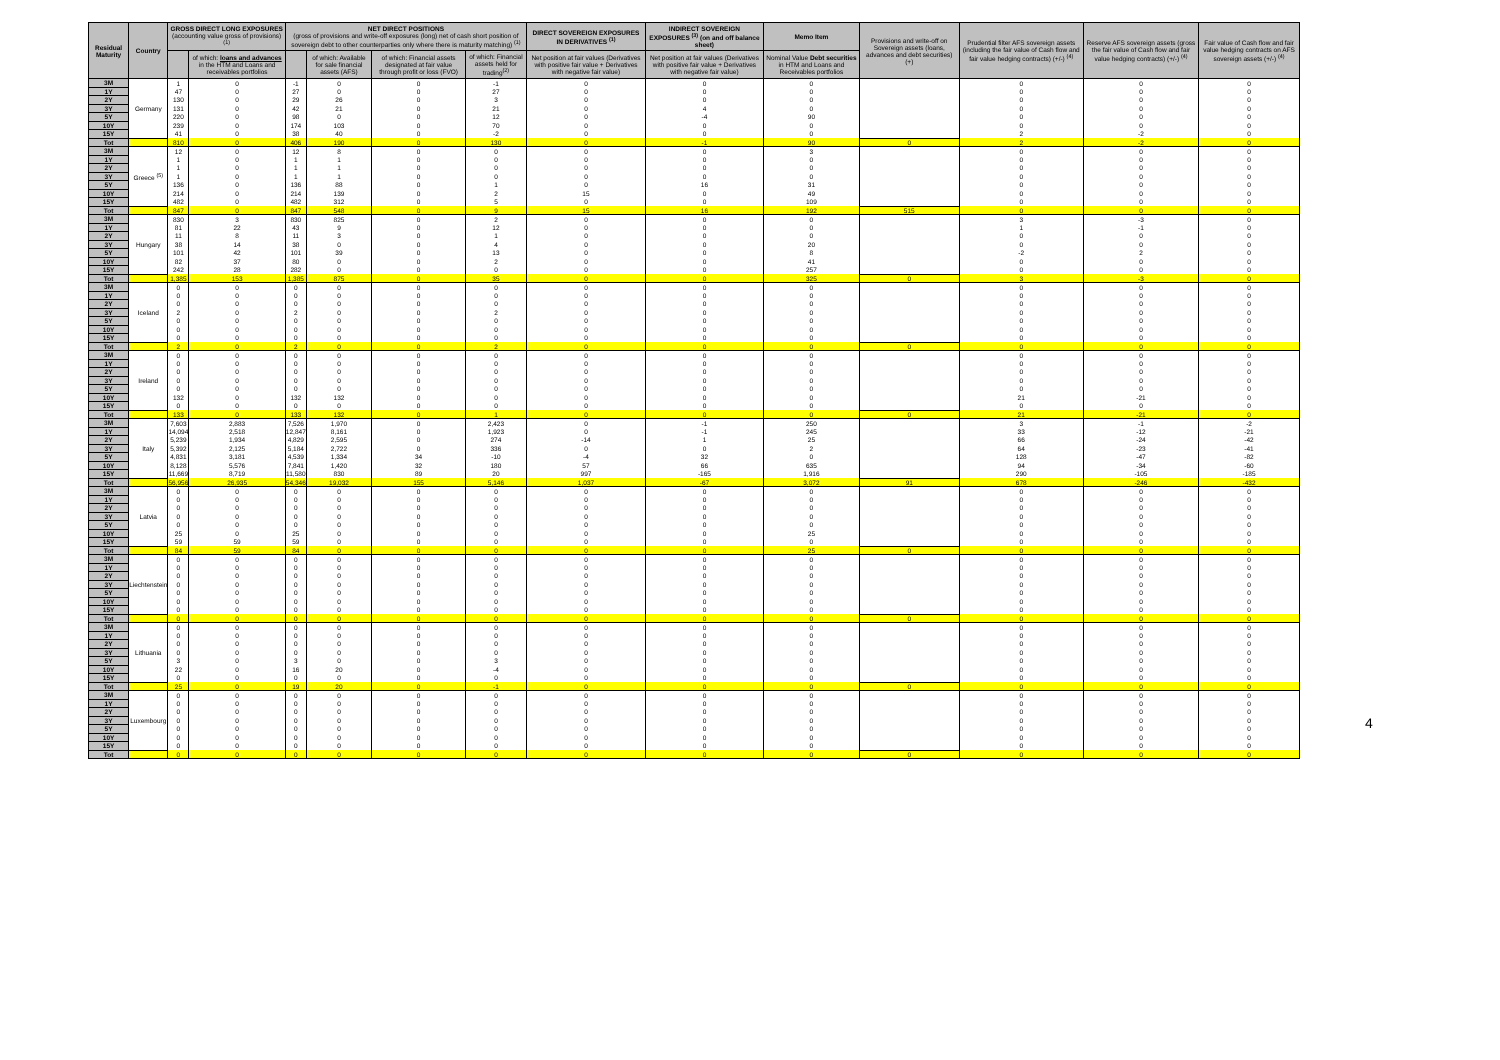| Residual Maturity | Country | GROSS DIRECT LONG EXPOSURES (accounting value gross of provisions) <sup>(1)</sup> | | NET DIRECT POSITIONS (gross of provisions and write-off exposures (long) net of cash short position of sovereign debt to other counterparties only where there is maturity matching) <sup>(1)</sup> | | | | DIRECT SOVEREIGN EXPOSURES IN DERIVATIVES <sup>(1)</sup> | INDIRECT SOVEREIGN EXPOSURES <sup>(3)</sup> (on and off balance sheet) | Memo Item | Provisions and write-off on Sovereign assets (loans, advances and debt securities) (+) | Prudential filter AFS sovereign assets (including the fair value of Cash flow and fair value hedging contracts) (+/-) <sup>(4)</sup> | Reserve AFS sovereign assets (gross the fair value of Cash flow and fair value hedging contracts) (+/-) <sup>(4)</sup> | Fair value of Cash flow and fair value hedging contracts on AFS sovereign assets (+/-) <sup>(4)</sup> |
| --- | --- | --- | --- | --- | --- | --- | --- | --- | --- | --- | --- | --- | --- | --- |
| | | | of which: loans and advances in the HTM and Loans and receivables portfolios | | of which: Available for sale financial assets (AFS) | of which: Financial assets designated at fair value through profit or loss (FVO) | of which: Financial assets held for trading<sup>(2)</sup> | Net position at fair values (Derivatives with positive fair value + Derivatives with negative fair value) | Net position at fair values (Derivatives with positive fair value + Derivatives with negative fair value) | Nominal Value Debt securities in HTM and Loans and Receivables portfolios | | | | |
| 3M | Germany | 1 | 0 | -1 | 0 | 0 | -1 | 0 | 0 | 0 | | 0 | 0 | 0 |
| 1Y | | 47 | 0 | 27 | 0 | 0 | 27 | 0 | 0 | 0 | | 0 | 0 | 0 |
| 2Y | | 130 | 0 | 29 | 26 | 0 | 3 | 0 | 0 | 0 | | 0 | 0 | 0 |
| 3Y | | 131 | 0 | 42 | 21 | 0 | 21 | 0 | 4 | 0 | | 0 | 0 | 0 |
| 5Y | | 220 | 0 | 98 | 0 | 0 | 12 | 0 | -4 | 90 | | 0 | 0 | 0 |
| 10Y | | 239 | 0 | 174 | 103 | 0 | 70 | 0 | 0 | 0 | | 0 | 0 | 0 |
| 15Y | | 41 | 0 | 38 | 40 | 0 | -2 | 0 | 0 | 0 | | 2 | -2 | 0 |
| Tot | | 810 | 0 | 406 | 190 | 0 | 130 | 0 | -1 | 90 | 0 | 2 | -2 | 0 |
| 3M | Greece <sup>(5)</sup> | 12 | 0 | 12 | 8 | 0 | 0 | 0 | 0 | 3 | | 0 | 0 | 0 |
| 1Y | | 1 | 0 | 1 | 1 | 0 | 0 | 0 | 0 | 0 | | 0 | 0 | 0 |
| 2Y | | 1 | 0 | 1 | 1 | 0 | 0 | 0 | 0 | 0 | | 0 | 0 | 0 |
| 3Y | | 1 | 0 | 1 | 1 | 0 | 0 | 0 | 0 | 0 | | 0 | 0 | 0 |
| 5Y | | 136 | 0 | 136 | 88 | 0 | 1 | 0 | 16 | 31 | | 0 | 0 | 0 |
| 10Y | | 214 | 0 | 214 | 139 | 0 | 2 | 15 | 0 | 49 | | 0 | 0 | 0 |
| 15Y | | 482 | 0 | 482 | 312 | 0 | 5 | 0 | 0 | 109 | | 0 | 0 | 0 |
| Tot | | 847 | 0 | 847 | 548 | 0 | 9 | 15 | 16 | 192 | 515 | 0 | 0 | 0 |
| 3M | Hungary | 830 | 3 | 830 | 825 | 0 | 2 | 0 | 0 | 0 | | 3 | -3 | 0 |
| 1Y | | 81 | 22 | 43 | 9 | 0 | 12 | 0 | 0 | 0 | | 1 | -1 | 0 |
| 2Y | | 11 | 8 | 11 | 3 | 0 | 1 | 0 | 0 | 0 | | 0 | 0 | 0 |
| 3Y | | 38 | 14 | 38 | 0 | 0 | 4 | 0 | 0 | 20 | | 0 | 0 | 0 |
| 5Y | | 101 | 42 | 101 | 39 | 0 | 13 | 0 | 0 | 8 | | -2 | 2 | 0 |
| 10Y | | 82 | 37 | 80 | 0 | 0 | 2 | 0 | 0 | 41 | | 0 | 0 | 0 |
| 15Y | | 242 | 28 | 282 | 0 | 0 | 0 | 0 | 0 | 257 | | 0 | 0 | 0 |
| Tot | | 1,385 | 153 | 1,385 | 875 | 0 | 35 | 0 | 0 | 325 | 0 | 3 | -3 | 0 |
| 3M | Iceland | 0 | 0 | 0 | 0 | 0 | 0 | 0 | 0 | 0 | | 0 | 0 | 0 |
| 1Y | | 0 | 0 | 0 | 0 | 0 | 0 | 0 | 0 | 0 | | 0 | 0 | 0 |
| 2Y | | 0 | 0 | 0 | 0 | 0 | 0 | 0 | 0 | 0 | | 0 | 0 | 0 |
| 3Y | | 2 | 0 | 2 | 0 | 0 | 2 | 0 | 0 | 0 | | 0 | 0 | 0 |
| 5Y | | 0 | 0 | 0 | 0 | 0 | 0 | 0 | 0 | 0 | | 0 | 0 | 0 |
| 10Y | | 0 | 0 | 0 | 0 | 0 | 0 | 0 | 0 | 0 | | 0 | 0 | 0 |
| 15Y | | 0 | 0 | 0 | 0 | 0 | 0 | 0 | 0 | 0 | | 0 | 0 | 0 |
| Tot | | 2 | 0 | 2 | 0 | 0 | 2 | 0 | 0 | 0 | 0 | 0 | 0 | 0 |
| 3M | Ireland | 0 | 0 | 0 | 0 | 0 | 0 | 0 | 0 | 0 | | 0 | 0 | 0 |
| 1Y | | 0 | 0 | 0 | 0 | 0 | 0 | 0 | 0 | 0 | | 0 | 0 | 0 |
| 2Y | | 0 | 0 | 0 | 0 | 0 | 0 | 0 | 0 | 0 | | 0 | 0 | 0 |
| 3Y | | 0 | 0 | 0 | 0 | 0 | 0 | 0 | 0 | 0 | | 0 | 0 | 0 |
| 5Y | | 0 | 0 | 0 | 0 | 0 | 0 | 0 | 0 | 0 | | 0 | 0 | 0 |
| 10Y | | 132 | 0 | 132 | 132 | 0 | 0 | 0 | 0 | 0 | | 21 | -21 | 0 |
| 15Y | | 0 | 0 | 0 | 0 | 0 | 0 | 0 | 0 | 0 | | 0 | 0 | 0 |
| Tot | | 133 | 0 | 133 | 132 | 0 | 1 | 0 | 0 | 0 | 0 | 21 | -21 | 0 |
| 3M | Italy | 7,603 | 2,883 | 7,526 | 1,970 | 0 | 2,423 | 0 | -1 | 250 | | 3 | -1 | -2 |
| 1Y | | 14,094 | 2,518 | 12,847 | 8,161 | 0 | 1,923 | 0 | -1 | 245 | | 33 | -12 | -21 |
| 2Y | | 5,239 | 1,934 | 4,829 | 2,595 | 0 | 274 | -14 | 1 | 25 | | 66 | -24 | -42 |
| 3Y | | 5,392 | 2,125 | 5,184 | 2,722 | 0 | 336 | 0 | 0 | 2 | | 64 | -23 | -41 |
| 5Y | | 4,831 | 3,181 | 4,539 | 1,334 | 34 | -10 | -4 | 32 | 0 | | 128 | -47 | -82 |
| 10Y | | 8,128 | 5,576 | 7,841 | 1,420 | 32 | 180 | 57 | 66 | 635 | | 94 | -34 | -60 |
| 15Y | | 11,669 | 8,719 | 11,580 | 830 | 89 | 20 | 997 | -165 | 1,916 | | 290 | -105 | -185 |
| Tot | | 56,956 | 26,935 | 54,346 | 19,032 | 155 | 5,146 | 1,037 | -67 | 3,072 | 91 | 678 | -246 | -432 |
| 3M | Latvia | 0 | 0 | 0 | 0 | 0 | 0 | 0 | 0 | 0 | | 0 | 0 | 0 |
| 1Y | | 0 | 0 | 0 | 0 | 0 | 0 | 0 | 0 | 0 | | 0 | 0 | 0 |
| 2Y | | 0 | 0 | 0 | 0 | 0 | 0 | 0 | 0 | 0 | | 0 | 0 | 0 |
| 3Y | | 0 | 0 | 0 | 0 | 0 | 0 | 0 | 0 | 0 | | 0 | 0 | 0 |
| 5Y | | 0 | 0 | 0 | 0 | 0 | 0 | 0 | 0 | 0 | | 0 | 0 | 0 |
| 10Y | | 25 | 0 | 25 | 0 | 0 | 0 | 0 | 0 | 25 | | 0 | 0 | 0 |
| 15Y | | 59 | 59 | 59 | 0 | 0 | 0 | 0 | 0 | 0 | | 0 | 0 | 0 |
| Tot | | 84 | 59 | 84 | 0 | 0 | 0 | 0 | 0 | 25 | 0 | 0 | 0 | 0 |
| 3M | Liechtenstein | 0 | 0 | 0 | 0 | 0 | 0 | 0 | 0 | 0 | | 0 | 0 | 0 |
| 1Y | | 0 | 0 | 0 | 0 | 0 | 0 | 0 | 0 | 0 | | 0 | 0 | 0 |
| 2Y | | 0 | 0 | 0 | 0 | 0 | 0 | 0 | 0 | 0 | | 0 | 0 | 0 |
| 3Y | | 0 | 0 | 0 | 0 | 0 | 0 | 0 | 0 | 0 | | 0 | 0 | 0 |
| 5Y | | 0 | 0 | 0 | 0 | 0 | 0 | 0 | 0 | 0 | | 0 | 0 | 0 |
| 10Y | | 0 | 0 | 0 | 0 | 0 | 0 | 0 | 0 | 0 | | 0 | 0 | 0 |
| 15Y | | 0 | 0 | 0 | 0 | 0 | 0 | 0 | 0 | 0 | | 0 | 0 | 0 |
| Tot | | 0 | 0 | 0 | 0 | 0 | 0 | 0 | 0 | 0 | 0 | 0 | 0 | 0 |
| 3M | Lithuania | 0 | 0 | 0 | 0 | 0 | 0 | 0 | 0 | 0 | | 0 | 0 | 0 |
| 1Y | | 0 | 0 | 0 | 0 | 0 | 0 | 0 | 0 | 0 | | 0 | 0 | 0 |
| 2Y | | 0 | 0 | 0 | 0 | 0 | 0 | 0 | 0 | 0 | | 0 | 0 | 0 |
| 3Y | | 0 | 0 | 0 | 0 | 0 | 0 | 0 | 0 | 0 | | 0 | 0 | 0 |
| 5Y | | 3 | 0 | 3 | 0 | 0 | 3 | 0 | 0 | 0 | | 0 | 0 | 0 |
| 10Y | | 22 | 0 | 16 | 20 | 0 | -4 | 0 | 0 | 0 | | 0 | 0 | 0 |
| 15Y | | 0 | 0 | 0 | 0 | 0 | 0 | 0 | 0 | 0 | | 0 | 0 | 0 |
| Tot | | 25 | 0 | 19 | 20 | 0 | -1 | 0 | 0 | 0 | 0 | 0 | 0 | 0 |
| 3M | Luxembourg | 0 | 0 | 0 | 0 | 0 | 0 | 0 | 0 | 0 | | 0 | 0 | 0 |
| 1Y | | 0 | 0 | 0 | 0 | 0 | 0 | 0 | 0 | 0 | | 0 | 0 | 0 |
| 2Y | | 0 | 0 | 0 | 0 | 0 | 0 | 0 | 0 | 0 | | 0 | 0 | 0 |
| 3Y | | 0 | 0 | 0 | 0 | 0 | 0 | 0 | 0 | 0 | | 0 | 0 | 0 |
| 5Y | | 0 | 0 | 0 | 0 | 0 | 0 | 0 | 0 | 0 | | 0 | 0 | 0 |
| 10Y | | 0 | 0 | 0 | 0 | 0 | 0 | 0 | 0 | 0 | | 0 | 0 | 0 |
| 15Y | | 0 | 0 | 0 | 0 | 0 | 0 | 0 | 0 | 0 | | 0 | 0 | 0 |
| Tot | | 0 | 0 | 0 | 0 | 0 | 0 | 0 | 0 | 0 | 0 | 0 | 0 | 0 |
4